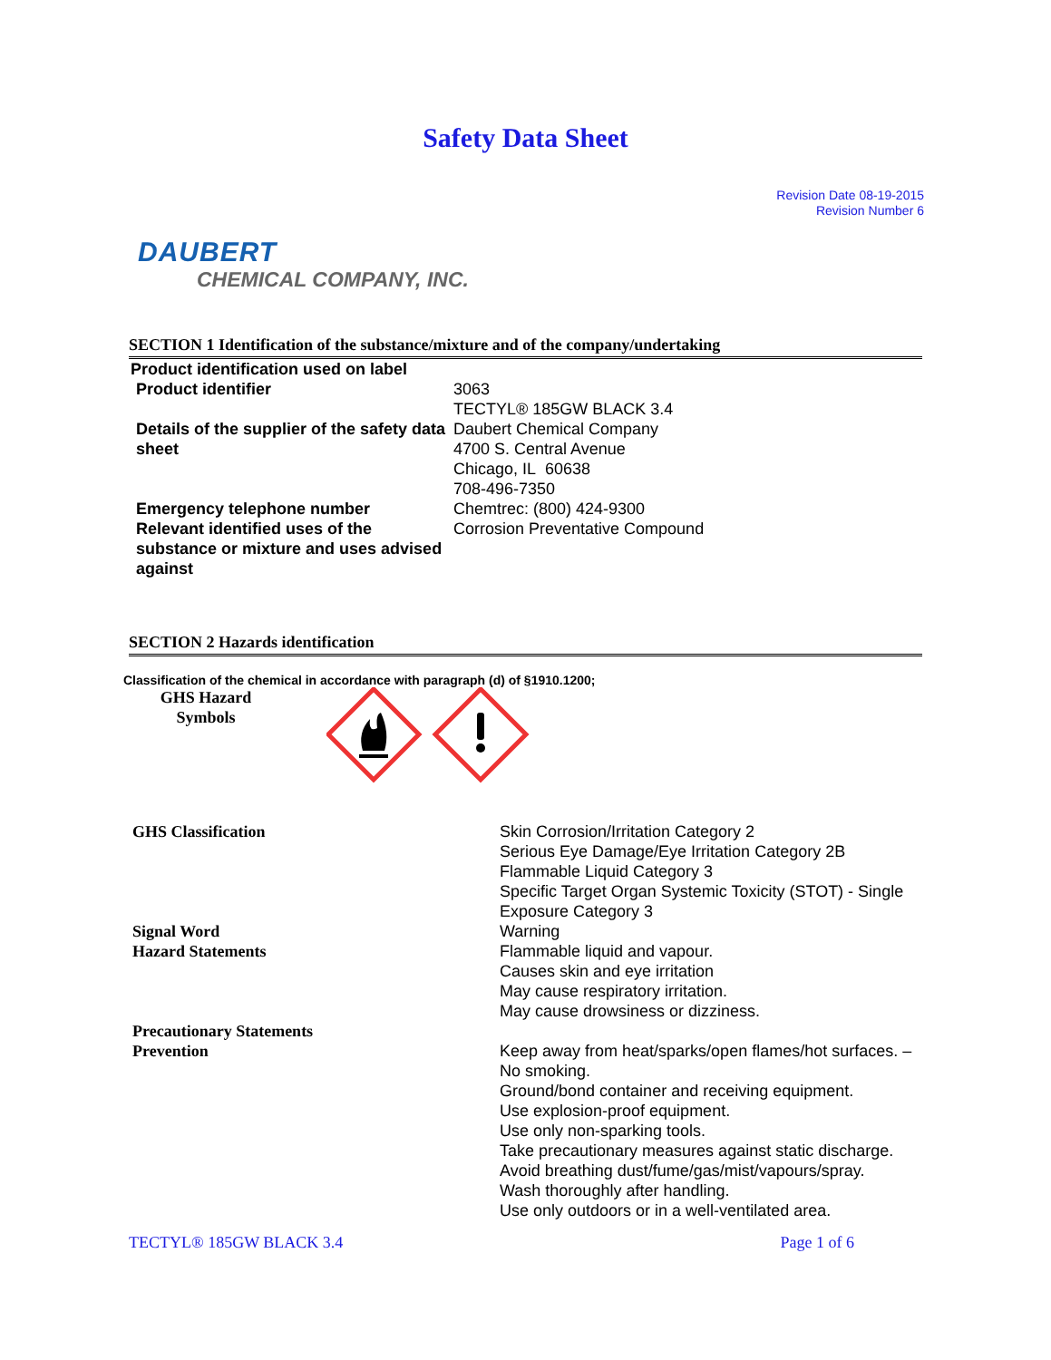Safety Data Sheet
Revision Date 08-19-2015
Revision Number 6
DAUBERT
CHEMICAL COMPANY, INC.
SECTION 1 Identification of the substance/mixture and of the company/undertaking
| Product identification used on label | |
| Product identifier | 3063 TECTYL® 185GW BLACK 3.4 |
| Details of the supplier of the safety data sheet | Daubert Chemical Company 4700 S. Central Avenue Chicago, IL 60638 708-496-7350 |
| Emergency telephone number | Chemtrec: (800) 424-9300 |
| Relevant identified uses of the substance or mixture and uses advised against | Corrosion Preventative Compound |
SECTION 2 Hazards identification
Classification of the chemical in accordance with paragraph (d) of §1910.1200;
GHS Hazard
Symbols
| GHS Classification | Skin Corrosion/Irritation Category 2 Serious Eye Damage/Eye Irritation Category 2B Flammable Liquid Category 3 Specific Target Organ Systemic Toxicity (STOT) - Single Exposure Category 3 |
| Signal Word | Warning |
| Hazard Statements | Flammable liquid and vapour. Causes skin and eye irritation May cause respiratory irritation. May cause drowsiness or dizziness. |
| Precautionary Statements | |
| Prevention | Keep away from heat/sparks/open flames/hot surfaces. – No smoking. Ground/bond container and receiving equipment. Use explosion-proof equipment. Use only non-sparking tools. Take precautionary measures against static discharge. Avoid breathing dust/fume/gas/mist/vapours/spray. Wash thoroughly after handling. Use only outdoors or in a well-ventilated area. |
TECTYL® 185GW BLACK 3.4 Page 1 of 6